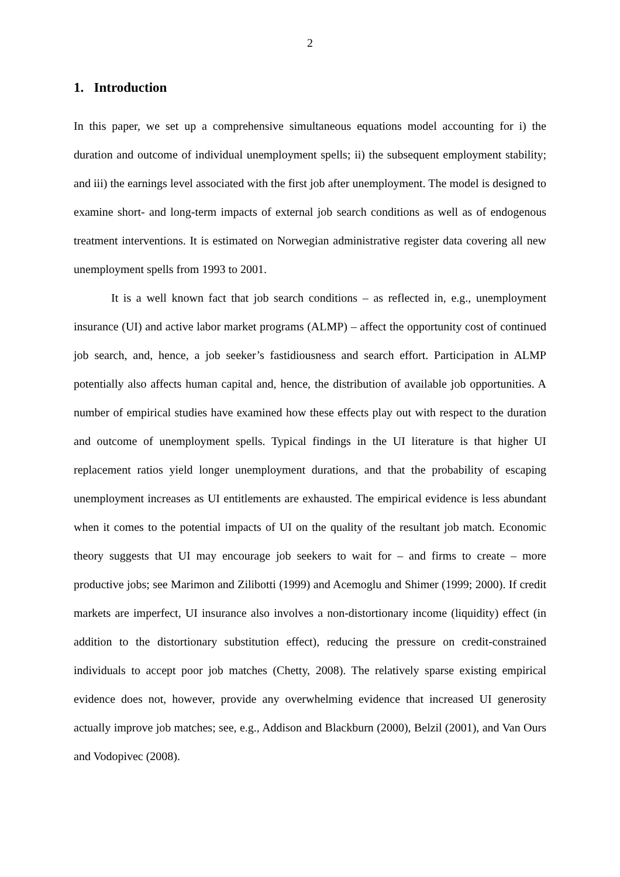2
1. Introduction
In this paper, we set up a comprehensive simultaneous equations model accounting for i) the duration and outcome of individual unemployment spells; ii) the subsequent employment stability; and iii) the earnings level associated with the first job after unemployment. The model is designed to examine short- and long-term impacts of external job search conditions as well as of endogenous treatment interventions. It is estimated on Norwegian administrative register data covering all new unemployment spells from 1993 to 2001.
It is a well known fact that job search conditions – as reflected in, e.g., unemployment insurance (UI) and active labor market programs (ALMP) – affect the opportunity cost of continued job search, and, hence, a job seeker’s fastidiousness and search effort. Participation in ALMP potentially also affects human capital and, hence, the distribution of available job opportunities. A number of empirical studies have examined how these effects play out with respect to the duration and outcome of unemployment spells. Typical findings in the UI literature is that higher UI replacement ratios yield longer unemployment durations, and that the probability of escaping unemployment increases as UI entitlements are exhausted. The empirical evidence is less abundant when it comes to the potential impacts of UI on the quality of the resultant job match. Economic theory suggests that UI may encourage job seekers to wait for – and firms to create – more productive jobs; see Marimon and Zilibotti (1999) and Acemoglu and Shimer (1999; 2000). If credit markets are imperfect, UI insurance also involves a non-distortionary income (liquidity) effect (in addition to the distortionary substitution effect), reducing the pressure on credit-constrained individuals to accept poor job matches (Chetty, 2008). The relatively sparse existing empirical evidence does not, however, provide any overwhelming evidence that increased UI generosity actually improve job matches; see, e.g., Addison and Blackburn (2000), Belzil (2001), and Van Ours and Vodopivec (2008).